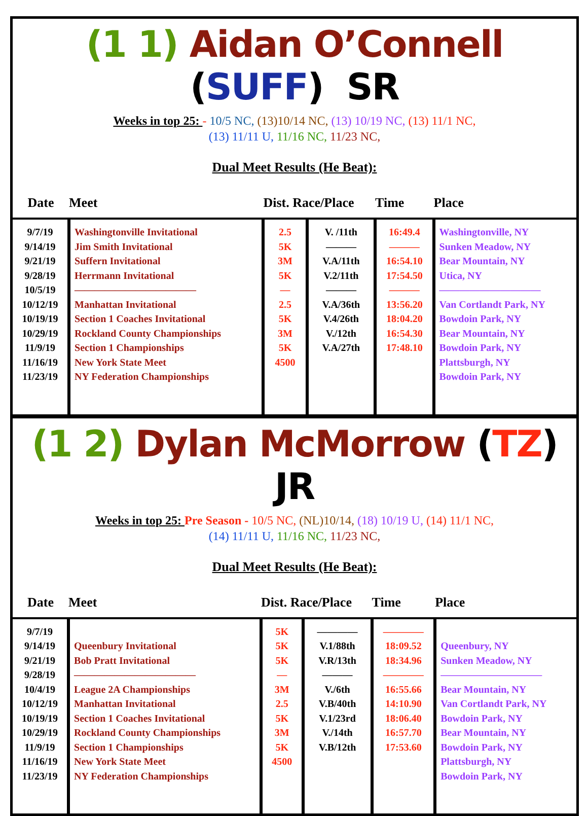(1 1) Aidan O’Connell (SUFF) SR
Weeks in top 25: - 10/5 NC, (13)10/14 NC, (13) 10/19 NC, (13) 11/1 NC,
(13) 11/11 U, 11/16 NC, 11/23 NC,
Dual Meet Results (He Beat):
| Date | Meet | Dist. Race/Place | | Time | Place |
| --- | --- | --- | --- | --- | --- |
| 9/7/19 9/14/19 9/21/19 9/28/19 10/5/19 10/12/19 10/19/19 10/29/19 11/9/19 11/16/19 11/23/19 | Washingtonville Invitational Jim Smith Invitational Suffern Invitational Herrmann Invitational ———————————— Manhattan Invitational Section 1 Coaches Invitational Rockland County Championships Section 1 Championships New York State Meet NY Federation Championships | 2.5 5K 3M 5K — 2.5 5K 3M 5K 4500 | V. /11th ——— V.A/11th V.2/11th ——— V.A/36th V.4/26th V./12th V.A/27th | 16:49.4 ——— 16:54.10 17:54.50 ——— 13:56.20 18:04.20 16:54.30 17:48.10 | Washingtonville, NY Sunken Meadow, NY Bear Mountain, NY Utica, NY —————————— Van Cortlandt Park, NY Bowdoin Park, NY Bear Mountain, NY Bowdoin Park, NY Plattsburgh, NY Bowdoin Park, NY |
(1 2) Dylan McMorrow (TZ) JR
Weeks in top 25: Pre Season - 10/5 NC, (NL)10/14, (18) 10/19 U, (14) 11/1 NC,
(14) 11/11 U, 11/16 NC, 11/23 NC,
Dual Meet Results (He Beat):
| Date | Meet | Dist. Race/Place | | Time | Place |
| --- | --- | --- | --- | --- | --- |
| 9/7/19 9/14/19 9/21/19 9/28/19 10/4/19 10/12/19 10/19/19 10/29/19 11/9/19 11/16/19 11/23/19 | Queenbury Invitational Bob Pratt Invitational ———————————— League 2A Championships Manhattan Invitational Section 1 Coaches Invitational Rockland County Championships Section 1 Championships New York State Meet NY Federation Championships | 5K 5K 5K — 3M 2.5 5K 3M 5K 4500 | ———— V.1/88th V.R/13th ——— V./6th V.B/40th V.1/23rd V./14th V.B/12th | ———— 18:09.52 18:34.96 ———— 16:55.66 14:10.90 18:06.40 16:57.70 17:53.60 | Queenbury, NY Sunken Meadow, NY —————————— Bear Mountain, NY Van Cortlandt Park, NY Bowdoin Park, NY Bear Mountain, NY Bowdoin Park, NY Plattsburgh, NY Bowdoin Park, NY |